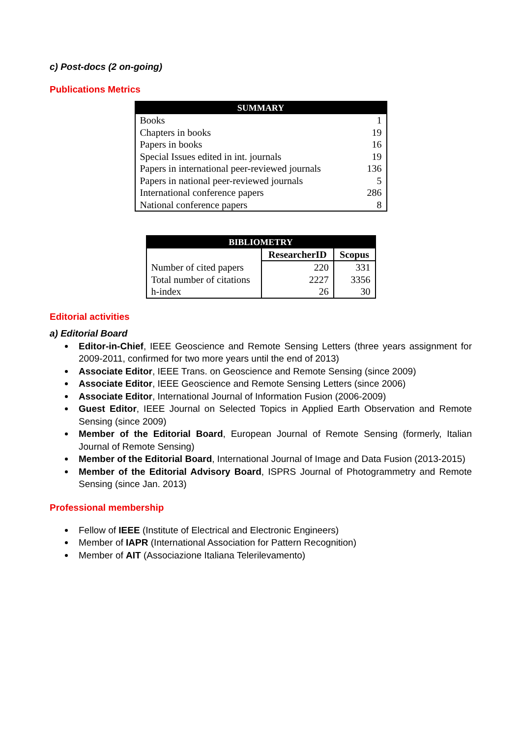c) Post-docs (2 on-going)
Publications Metrics
| SUMMARY | |
| --- | --- |
| Books | 1 |
| Chapters in books | 19 |
| Papers in books | 16 |
| Special Issues edited in int. journals | 19 |
| Papers in international peer-reviewed journals | 136 |
| Papers in national peer-reviewed journals | 5 |
| International conference papers | 286 |
| National conference papers | 8 |
| BIBLIOMETRY | | |
| --- | --- | --- |
| | ResearcherID | Scopus |
| Number of cited papers | 220 | 331 |
| Total number of citations | 2227 | 3356 |
| h-index | 26 | 30 |
Editorial activities
a) Editorial Board
Editor-in-Chief, IEEE Geoscience and Remote Sensing Letters (three years assignment for 2009-2011, confirmed for two more years until the end of 2013)
Associate Editor, IEEE Trans. on Geoscience and Remote Sensing (since 2009)
Associate Editor, IEEE Geoscience and Remote Sensing Letters (since 2006)
Associate Editor, International Journal of Information Fusion (2006-2009)
Guest Editor, IEEE Journal on Selected Topics in Applied Earth Observation and Remote Sensing (since 2009)
Member of the Editorial Board, European Journal of Remote Sensing (formerly, Italian Journal of Remote Sensing)
Member of the Editorial Board, International Journal of Image and Data Fusion (2013-2015)
Member of the Editorial Advisory Board, ISPRS Journal of Photogrammetry and Remote Sensing (since Jan. 2013)
Professional membership
Fellow of IEEE (Institute of Electrical and Electronic Engineers)
Member of IAPR (International Association for Pattern Recognition)
Member of AIT (Associazione Italiana Telerilevamento)